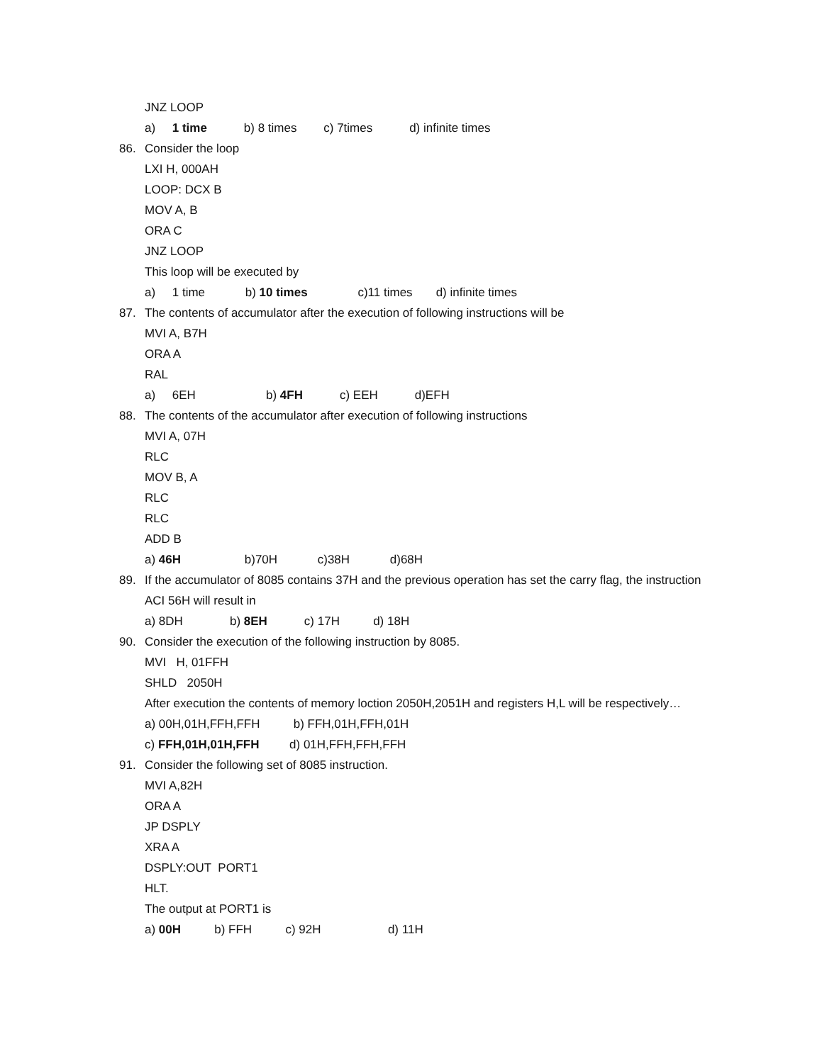JNZ LOOP
a) 1 time b) 8 times c) 7times d) infinite times
86. Consider the loop
LXI H, 000AH
LOOP: DCX B
MOV A, B
ORA C
JNZ LOOP
This loop will be executed by
a) 1 time b) 10 times c)11 times d) infinite times
87. The contents of accumulator after the execution of following instructions will be
MVI A, B7H
ORA A
RAL
a) 6EH b) 4FH c) EEH d)EFH
88. The contents of the accumulator after execution of following instructions
MVI A, 07H
RLC
MOV B, A
RLC
RLC
ADD B
a) 46H b)70H c)38H d)68H
89. If the accumulator of 8085 contains 37H and the previous operation has set the carry flag, the instruction ACI 56H will result in
a) 8DH b) 8EH c) 17H d) 18H
90. Consider the execution of the following instruction by 8085.
MVI H, 01FFH
SHLD 2050H
After execution the contents of memory loction 2050H,2051H and registers H,L will be respectively…
a) 00H,01H,FFH,FFH b) FFH,01H,FFH,01H
c) FFH,01H,01H,FFH d) 01H,FFH,FFH,FFH
91. Consider the following set of 8085 instruction.
MVI A,82H
ORA A
JP DSPLY
XRA A
DSPLY:OUT PORT1
HLT.
The output at PORT1 is
a) 00H b) FFH c) 92H d) 11H